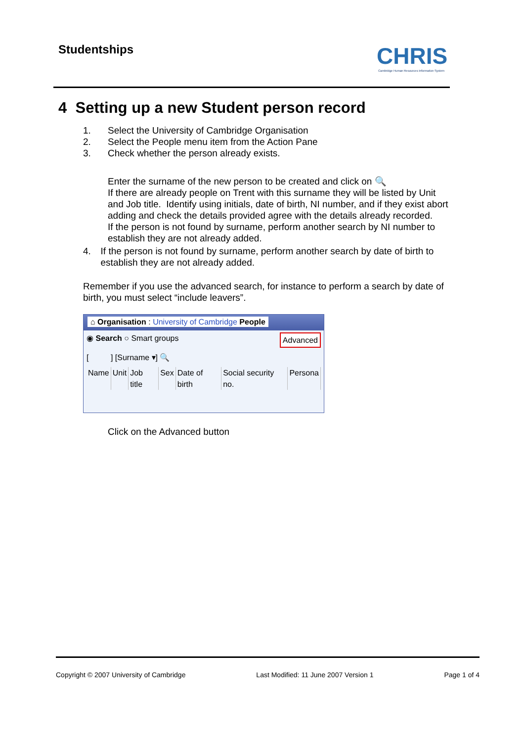Studentships
CHRIS
Cambridge Human Resources Information System
4 Setting up a new Student person record
1. Select the University of Cambridge Organisation
2. Select the People menu item from the Action Pane
3. Check whether the person already exists.
Enter the surname of the new person to be created and click on 🔍
If there are already people on Trent with this surname they will be listed by Unit and Job title. Identify using initials, date of birth, NI number, and if they exist abort adding and check the details provided agree with the details already recorded.
If the person is not found by surname, perform another search by NI number to establish they are not already added.
4. If the person is not found by surname, perform another search by date of birth to establish they are not already added.
Remember if you use the advanced search, for instance to perform a search by date of birth, you must select “include leavers”.
⌂ Organisation : University of Cambridge People
◉ Search ○ Smart groups Advanced
[ ] [Surname ▾] 🔍
Name Unit Job title Sex Date of birth Social security no. Persona
Click on the Advanced button
Copyright © 2007 University of Cambridge Last Modified: 11 June 2007 Version 1 Page 1 of 4